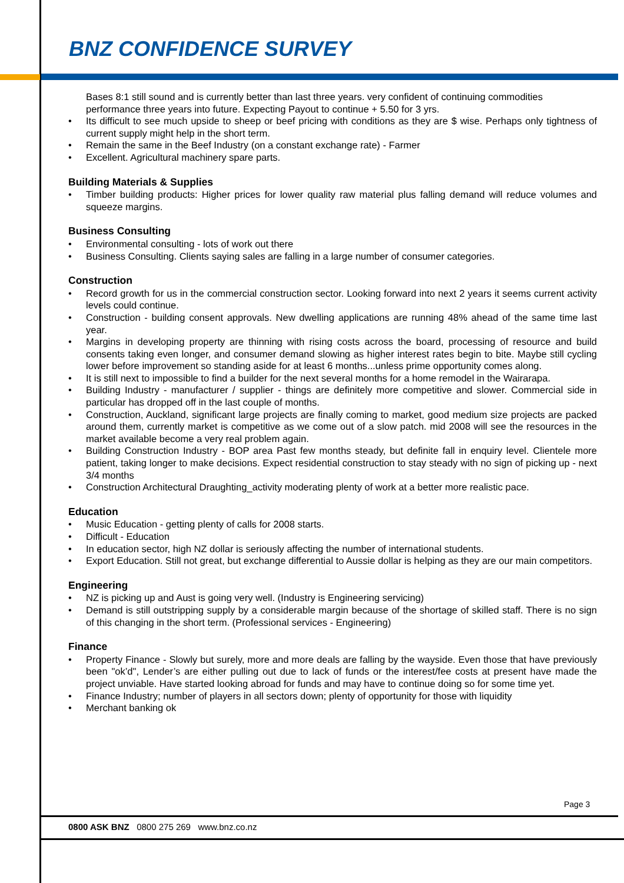BNZ CONFIDENCE SURVEY
Bases 8:1 still sound and is currently better than last three years. very confident of continuing commodities performance three years into future. Expecting Payout to continue + 5.50 for 3 yrs.
Its difficult to see much upside to sheep or beef pricing with conditions as they are $ wise. Perhaps only tightness of current supply might help in the short term.
Remain the same in the Beef Industry (on a constant exchange rate) - Farmer
Excellent. Agricultural machinery spare parts.
Building Materials & Supplies
Timber building products: Higher prices for lower quality raw material plus falling demand will reduce volumes and squeeze margins.
Business Consulting
Environmental consulting - lots of work out there
Business Consulting. Clients saying sales are falling in a large number of consumer categories.
Construction
Record growth for us in the commercial construction sector. Looking forward into next 2 years it seems current activity levels could continue.
Construction - building consent approvals. New dwelling applications are running 48% ahead of the same time last year.
Margins in developing property are thinning with rising costs across the board, processing of resource and build consents taking even longer, and consumer demand slowing as higher interest rates begin to bite. Maybe still cycling lower before improvement so standing aside for at least 6 months...unless prime opportunity comes along.
It is still next to impossible to find a builder for the next several months for a home remodel in the Wairarapa.
Building Industry - manufacturer / supplier - things are definitely more competitive and slower. Commercial side in particular has dropped off in the last couple of months.
Construction, Auckland, significant large projects are finally coming to market, good medium size projects are packed around them, currently market is competitive as we come out of a slow patch. mid 2008 will see the resources in the market available become a very real problem again.
Building Construction Industry - BOP area Past few months steady, but definite fall in enquiry level. Clientele more patient, taking longer to make decisions. Expect residential construction to stay steady with no sign of picking up - next 3/4 months
Construction Architectural Draughting_activity moderating plenty of work at a better more realistic pace.
Education
Music Education - getting plenty of calls for 2008 starts.
Difficult - Education
In education sector, high NZ dollar is seriously affecting the number of international students.
Export Education. Still not great, but exchange differential to Aussie dollar is helping as they are our main competitors.
Engineering
NZ is picking up and Aust is going very well. (Industry is Engineering servicing)
Demand is still outstripping supply by a considerable margin because of the shortage of skilled staff. There is no sign of this changing in the short term. (Professional services - Engineering)
Finance
Property Finance - Slowly but surely, more and more deals are falling by the wayside. Even those that have previously been "ok’d", Lender’s are either pulling out due to lack of funds or the interest/fee costs at present have made the project unviable. Have started looking abroad for funds and may have to continue doing so for some time yet.
Finance Industry; number of players in all sectors down; plenty of opportunity for those with liquidity
Merchant banking ok
Page 3
0800 ASK BNZ 0800 275 269 www.bnz.co.nz